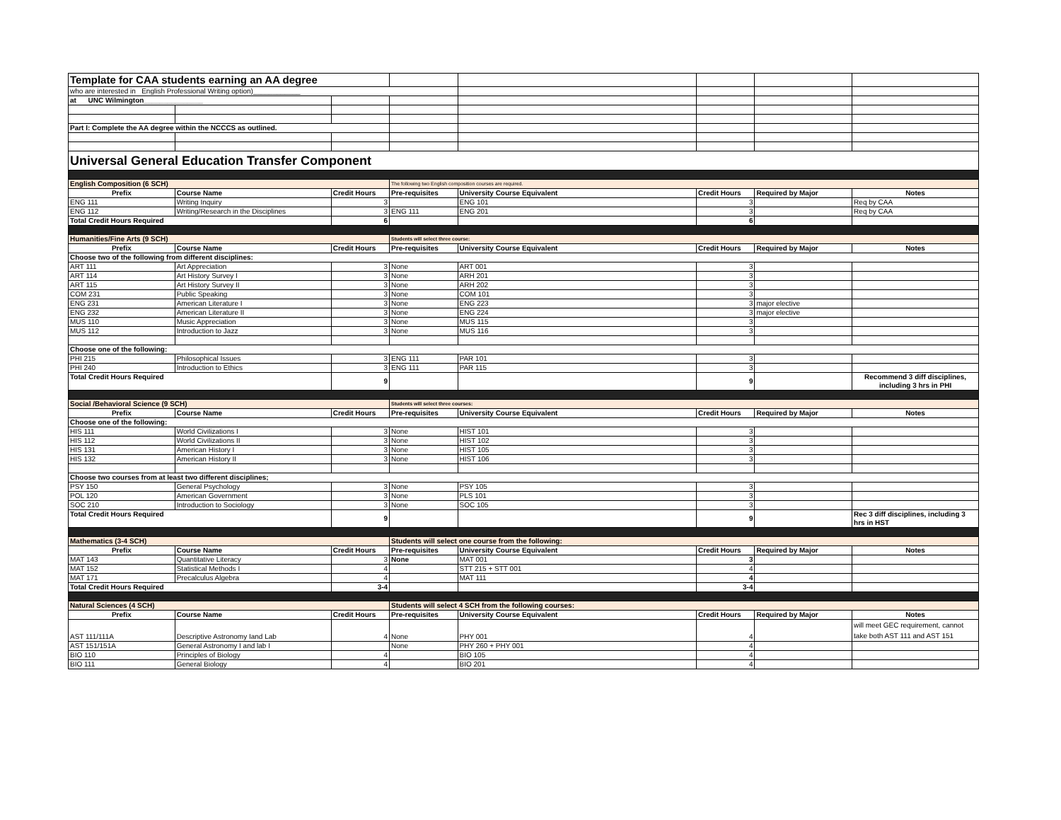| Template for CAA students earning an AA degree | | | | | | | |
| who are interested in English Professional Writing option)____________ | | | | | | | |
| at UNC Wilmington_______________ | | | | | | | |
| Part I: Complete the AA degree within the NCCCS as outlined. | | | | | | | |
| Universal General Education Transfer Component | | | | | | | |
| English Composition (6 SCH) | | | The following two English composition courses are required. | | | | |
| Prefix | Course Name | Credit Hours | Pre-requisites | University Course Equivalent | Credit Hours | Required by Major | Notes |
| ENG 111 | Writing Inquiry | 3 | | ENG 101 | 3 | | Req by CAA |
| ENG 112 | Writing/Research in the Disciplines | 3 | ENG 111 | ENG 201 | 3 | | Req by CAA |
| Total Credit Hours Required | | 6 | | | 6 | | |
| Humanities/Fine Arts (9 SCH) | | | Students will select three course: | | | | |
| Prefix | Course Name | Credit Hours | Pre-requisites | University Course Equivalent | Credit Hours | Required by Major | Notes |
| Choose two of the following from different disciplines: | | | | | | | |
| ART 111 | Art Appreciation | 3 | None | ART 001 | 3 | | |
| ART 114 | Art History Survey I | 3 | None | ARH 201 | 3 | | |
| ART 115 | Art History Survey II | 3 | None | ARH 202 | 3 | | |
| COM 231 | Public Speaking | 3 | None | COM 101 | 3 | | |
| ENG 231 | American Literature I | 3 | None | ENG 223 | 3 | major elective | |
| ENG 232 | American Literature II | 3 | None | ENG 224 | 3 | major elective | |
| MUS 110 | Music Appreciation | 3 | None | MUS 115 | 3 | | |
| MUS 112 | Introduction to Jazz | 3 | None | MUS 116 | 3 | | |
| Choose one of the following: | | | | | | | |
| PHI 215 | Philosophical Issues | 3 | ENG 111 | PAR 101 | 3 | | |
| PHI 240 | Introduction to Ethics | 3 | ENG 111 | PAR 115 | 3 | | |
| Total Credit Hours Required | | 9 | | | 9 | | Recommend 3 diff disciplines, including 3 hrs in PHI |
| Social /Behavioral Science (9 SCH) | | | Students will select three courses: | | | | |
| Prefix | Course Name | Credit Hours | Pre-requisites | University Course Equivalent | Credit Hours | Required by Major | Notes |
| Choose one of the following: | | | | | | | |
| HIS 111 | World Civilizations I | 3 | None | HIST 101 | 3 | | |
| HIS 112 | World Civilizations II | 3 | None | HIST 102 | 3 | | |
| HIS 131 | American History I | 3 | None | HIST 105 | 3 | | |
| HIS 132 | American History II | 3 | None | HIST 106 | 3 | | |
| Choose two courses from at least two different disciplines; | | | | | | | |
| PSY 150 | General Psychology | 3 | None | PSY 105 | 3 | | |
| POL 120 | American Government | 3 | None | PLS 101 | 3 | | |
| SOC 210 | Introduction to Sociology | 3 | None | SOC 105 | 3 | | |
| Total Credit Hours Required | | 9 | | | 9 | | Rec 3 diff disciplines, including 3 hrs in HST |
| Mathematics (3-4 SCH) | | | Students will select one course from the following: | | | | |
| Prefix | Course Name | Credit Hours | Pre-requisites | University Course Equivalent | Credit Hours | Required by Major | Notes |
| MAT 143 | Quantitative Literacy | 3 | None | MAT 001 | 3 | | |
| MAT 152 | Statistical Methods I | 4 | | STT 215 + STT 001 | 4 | | |
| MAT 171 | Precalculus Algebra | 4 | | MAT 111 | 4 | | |
| Total Credit Hours Required | | 3-4 | | | 3-4 | | |
| Natural Sciences (4 SCH) | | | Students will select 4 SCH from the following courses: | | | | |
| Prefix | Course Name | Credit Hours | Pre-requisites | University Course Equivalent | Credit Hours | Required by Major | Notes |
| AST 111/111A | Descriptive Astronomy Iand Lab | 4 | None | PHY 001 | 4 | | will meet GEC requirement, cannot take both AST 111 and AST 151 |
| AST 151/151A | General Astronomy I and lab I | | None | PHY 260 + PHY 001 | 4 | | |
| BIO 110 | Principles of Biology | 4 | | BIO 105 | 4 | | |
| BIO 111 | General Biology | 4 | | BIO 201 | 4 | | |